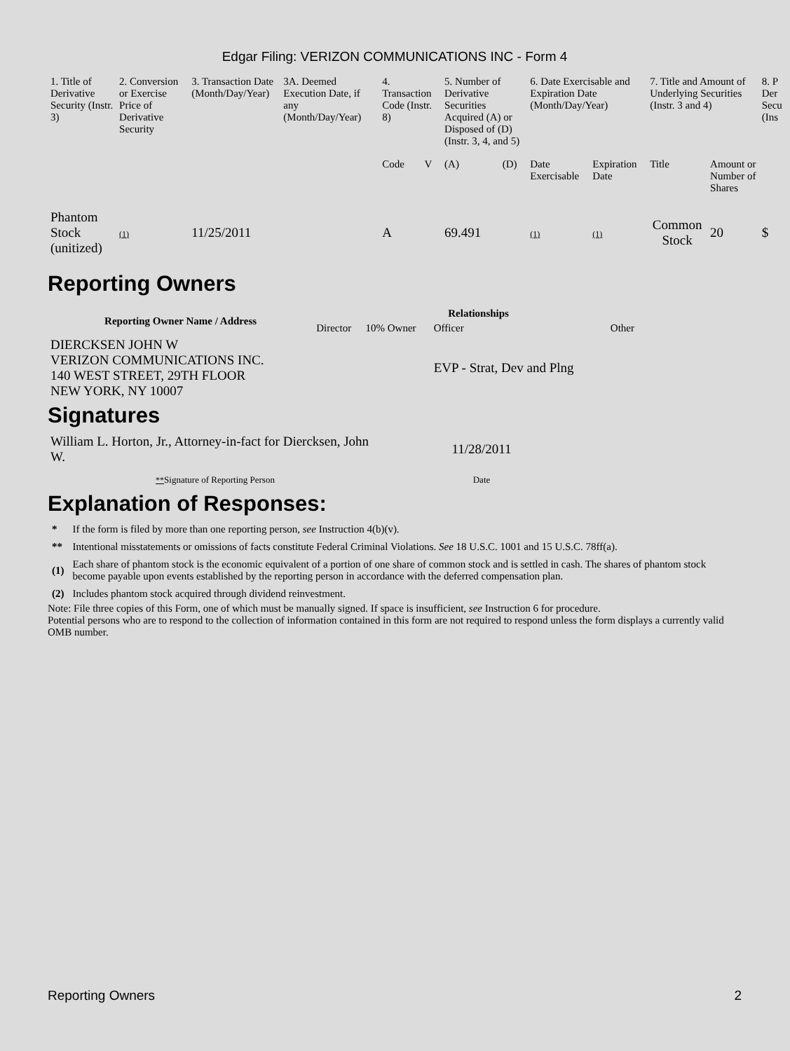Edgar Filing: VERIZON COMMUNICATIONS INC - Form 4
| 1. Title of Derivative Security (Instr. 3) | 2. Conversion or Exercise Price of Derivative Security | 3. Transaction Date (Month/Day/Year) | 3A. Deemed Execution Date, if any (Month/Day/Year) | 4. Transaction Code (Instr. 8) | | 5. Number of Derivative Securities Acquired (A) or Disposed of (D) (Instr. 3, 4, and 5) | | 6. Date Exercisable and Expiration Date (Month/Day/Year) | | 7. Title and Amount of Underlying Securities (Instr. 3 and 4) | | 8. P Der Secu (Ins |
| --- | --- | --- | --- | --- | --- | --- | --- | --- | --- | --- | --- | --- |
| | | | | Code | V | (A) | (D) | Date Exercisable | Expiration Date | Title | Amount or Number of Shares | |
| Phantom Stock (unitized) | (1) | 11/25/2011 | | A | | 69.491 | | (1) | (1) | Common Stock | 20 | $ |
Reporting Owners
| Reporting Owner Name / Address | Relationships | | | |
| --- | --- | --- | --- | --- |
| | Director | 10% Owner | Officer | Other |
| DIERCKSEN JOHN W VERIZON COMMUNICATIONS INC. 140 WEST STREET, 29TH FLOOR NEW YORK, NY 10007 | | | EVP - Strat, Dev and Plng | |
Signatures
| William L. Horton, Jr., Attorney-in-fact for Diercksen, John W. | 11/28/2011 |
| ** Signature of Reporting Person | Date |
Explanation of Responses:
| * | If the form is filed by more than one reporting person, see Instruction 4(b)(v). |
| ** | Intentional misstatements or omissions of facts constitute Federal Criminal Violations. See 18 U.S.C. 1001 and 15 U.S.C. 78ff(a). |
| (1) | Each share of phantom stock is the economic equivalent of a portion of one share of common stock and is settled in cash. The shares of phantom stock become payable upon events established by the reporting person in accordance with the deferred compensation plan. |
| (2) | Includes phantom stock acquired through dividend reinvestment. |
Note: File three copies of this Form, one of which must be manually signed. If space is insufficient, see Instruction 6 for procedure.
Potential persons who are to respond to the collection of information contained in this form are not required to respond unless the form displays a currently valid OMB number.
Reporting Owners 2